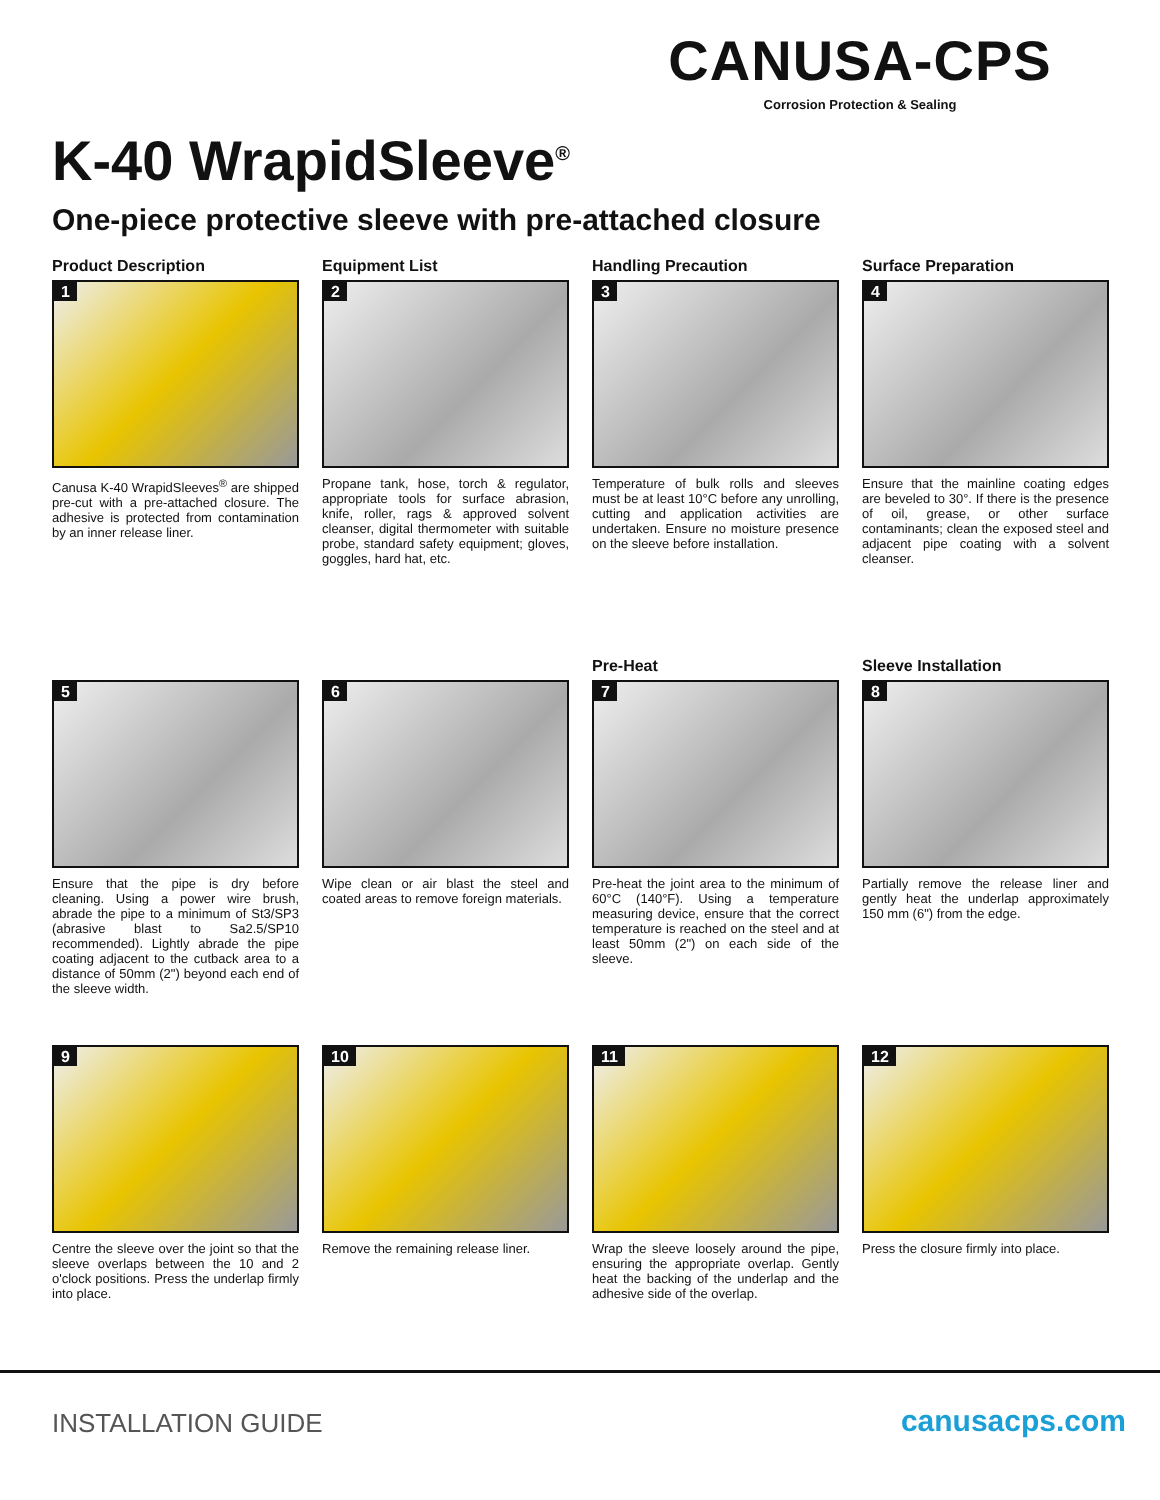CANUSA-CPS
Corrosion Protection & Sealing
K-40 WrapidSleeve<sup>®</sup>
One-piece protective sleeve with pre-attached closure
Product Description
1
Canusa K-40 WrapidSleeves<sup>®</sup> are shipped pre-cut with a pre-attached closure. The adhesive is protected from contamination by an inner release liner.
Equipment List
2
Propane tank, hose, torch & regulator, appropriate tools for surface abrasion, knife, roller, rags & approved solvent cleanser, digital thermometer with suitable probe, standard safety equipment; gloves, goggles, hard hat, etc.
Handling Precaution
3
Temperature of bulk rolls and sleeves must be at least 10°C before any unrolling, cutting and application activities are undertaken. Ensure no moisture presence on the sleeve before installation.
Surface Preparation
4
Ensure that the mainline coating edges are beveled to 30°. If there is the presence of oil, grease, or other surface contaminants; clean the exposed steel and adjacent pipe coating with a solvent cleanser.
5
Ensure that the pipe is dry before cleaning. Using a power wire brush, abrade the pipe to a minimum of St3/SP3 (abrasive blast to Sa2.5/SP10 recommended). Lightly abrade the pipe coating adjacent to the cutback area to a distance of 50mm (2") beyond each end of the sleeve width.
6
Wipe clean or air blast the steel and coated areas to remove foreign materials.
Pre-Heat
7
Pre-heat the joint area to the minimum of 60°C (140°F). Using a temperature measuring device, ensure that the correct temperature is reached on the steel and at least 50mm (2") on each side of the sleeve.
Sleeve Installation
8
Partially remove the release liner and gently heat the underlap approximately 150 mm (6") from the edge.
9
Centre the sleeve over the joint so that the sleeve overlaps between the 10 and 2 o'clock positions. Press the underlap firmly into place.
10
Remove the remaining release liner.
11
Wrap the sleeve loosely around the pipe, ensuring the appropriate overlap. Gently heat the backing of the underlap and the adhesive side of the overlap.
12
Press the closure firmly into place.
INSTALLATION GUIDE canusacps.com